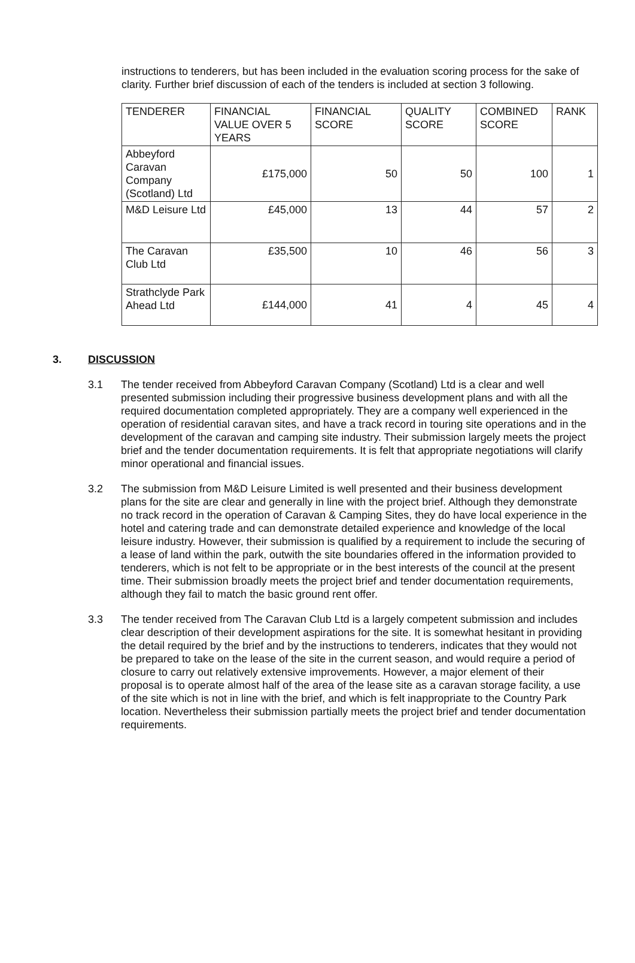instructions to tenderers, but has been included in the evaluation scoring process for the sake of clarity. Further brief discussion of each of the tenders is included at section 3 following.
| TENDERER | FINANCIAL VALUE OVER 5 YEARS | FINANCIAL SCORE | QUALITY SCORE | COMBINED SCORE | RANK |
| --- | --- | --- | --- | --- | --- |
| Abbeyford Caravan Company (Scotland) Ltd | £175,000 | 50 | 50 | 100 | 1 |
| M&D Leisure Ltd | £45,000 | 13 | 44 | 57 | 2 |
| The Caravan Club Ltd | £35,500 | 10 | 46 | 56 | 3 |
| Strathclyde Park Ahead Ltd | £144,000 | 41 | 4 | 45 | 4 |
3. DISCUSSION
3.1 The tender received from Abbeyford Caravan Company (Scotland) Ltd is a clear and well presented submission including their progressive business development plans and with all the required documentation completed appropriately. They are a company well experienced in the operation of residential caravan sites, and have a track record in touring site operations and in the development of the caravan and camping site industry. Their submission largely meets the project brief and the tender documentation requirements. It is felt that appropriate negotiations will clarify minor operational and financial issues.
3.2 The submission from M&D Leisure Limited is well presented and their business development plans for the site are clear and generally in line with the project brief. Although they demonstrate no track record in the operation of Caravan & Camping Sites, they do have local experience in the hotel and catering trade and can demonstrate detailed experience and knowledge of the local leisure industry. However, their submission is qualified by a requirement to include the securing of a lease of land within the park, outwith the site boundaries offered in the information provided to tenderers, which is not felt to be appropriate or in the best interests of the council at the present time. Their submission broadly meets the project brief and tender documentation requirements, although they fail to match the basic ground rent offer.
3.3 The tender received from The Caravan Club Ltd is a largely competent submission and includes clear description of their development aspirations for the site. It is somewhat hesitant in providing the detail required by the brief and by the instructions to tenderers, indicates that they would not be prepared to take on the lease of the site in the current season, and would require a period of closure to carry out relatively extensive improvements. However, a major element of their proposal is to operate almost half of the area of the lease site as a caravan storage facility, a use of the site which is not in line with the brief, and which is felt inappropriate to the Country Park location. Nevertheless their submission partially meets the project brief and tender documentation requirements.